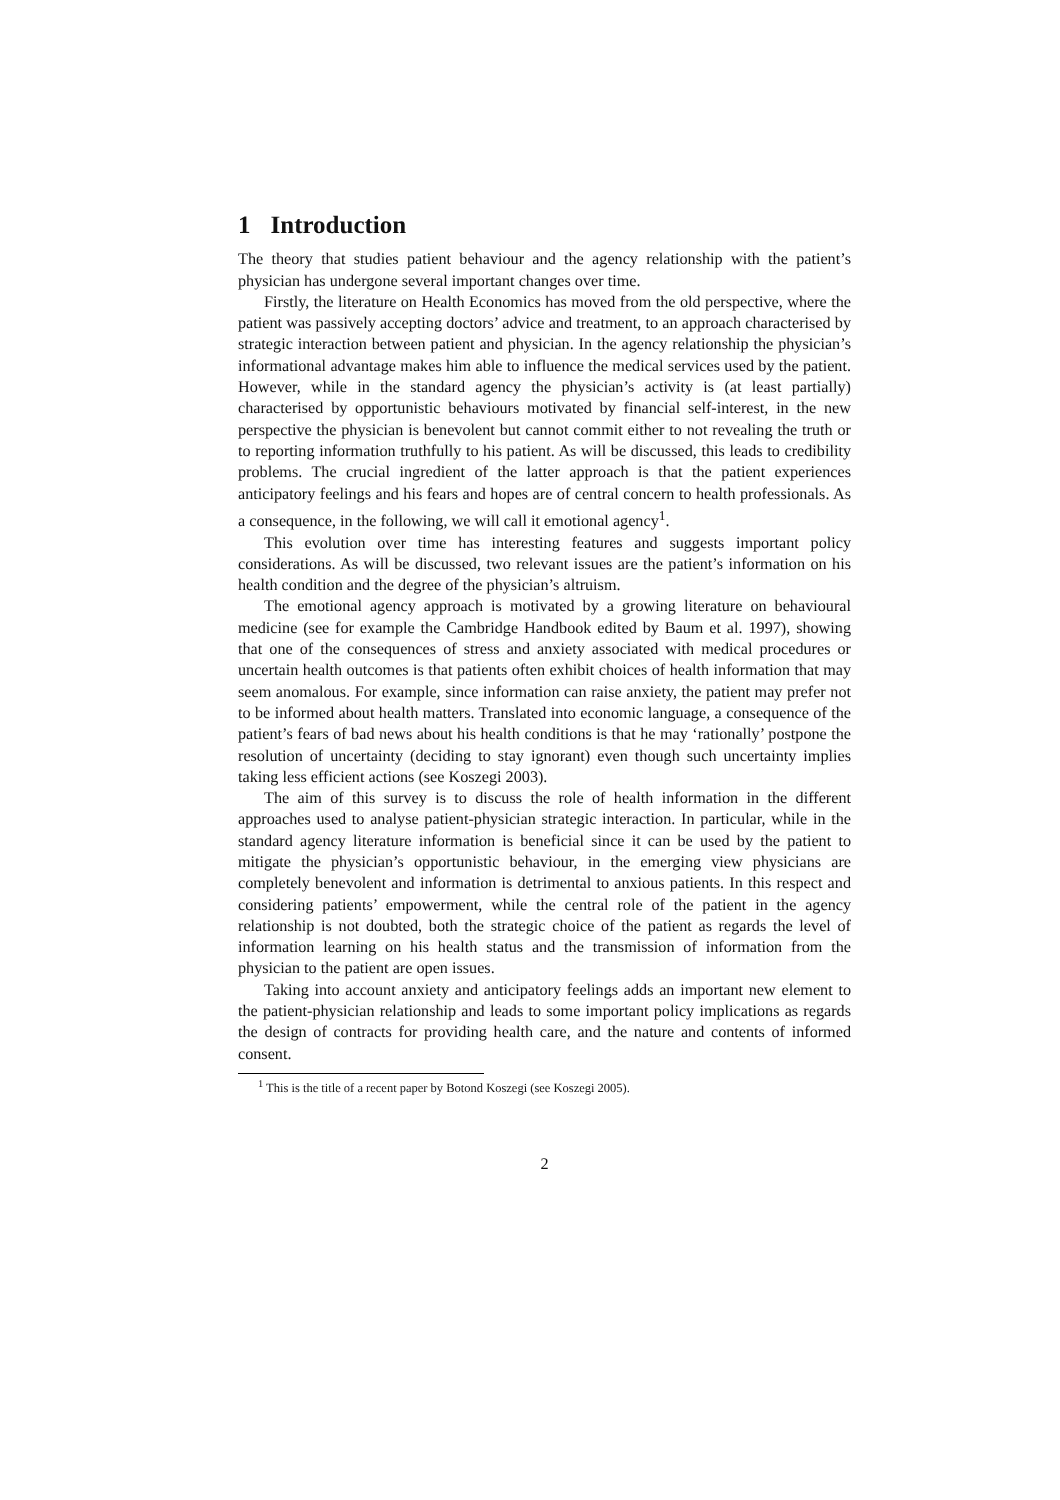1 Introduction
The theory that studies patient behaviour and the agency relationship with the patient’s physician has undergone several important changes over time.
Firstly, the literature on Health Economics has moved from the old perspective, where the patient was passively accepting doctors’ advice and treatment, to an approach characterised by strategic interaction between patient and physician. In the agency relationship the physician’s informational advantage makes him able to influence the medical services used by the patient. However, while in the standard agency the physician’s activity is (at least partially) characterised by opportunistic behaviours motivated by financial self-interest, in the new perspective the physician is benevolent but cannot commit either to not revealing the truth or to reporting information truthfully to his patient. As will be discussed, this leads to credibility problems. The crucial ingredient of the latter approach is that the patient experiences anticipatory feelings and his fears and hopes are of central concern to health professionals. As a consequence, in the following, we will call it emotional agency<sup>1</sup>.
This evolution over time has interesting features and suggests important policy considerations. As will be discussed, two relevant issues are the patient’s information on his health condition and the degree of the physician’s altruism.
The emotional agency approach is motivated by a growing literature on behavioural medicine (see for example the Cambridge Handbook edited by Baum et al. 1997), showing that one of the consequences of stress and anxiety associated with medical procedures or uncertain health outcomes is that patients often exhibit choices of health information that may seem anomalous. For example, since information can raise anxiety, the patient may prefer not to be informed about health matters. Translated into economic language, a consequence of the patient’s fears of bad news about his health conditions is that he may ‘rationally’ postpone the resolution of uncertainty (deciding to stay ignorant) even though such uncertainty implies taking less efficient actions (see Koszegi 2003).
The aim of this survey is to discuss the role of health information in the different approaches used to analyse patient-physician strategic interaction. In particular, while in the standard agency literature information is beneficial since it can be used by the patient to mitigate the physician’s opportunistic behaviour, in the emerging view physicians are completely benevolent and information is detrimental to anxious patients. In this respect and considering patients’ empowerment, while the central role of the patient in the agency relationship is not doubted, both the strategic choice of the patient as regards the level of information learning on his health status and the transmission of information from the physician to the patient are open issues.
Taking into account anxiety and anticipatory feelings adds an important new element to the patient-physician relationship and leads to some important policy implications as regards the design of contracts for providing health care, and the nature and contents of informed consent.
<sup>1</sup> This is the title of a recent paper by Botond Koszegi (see Koszegi 2005).
2